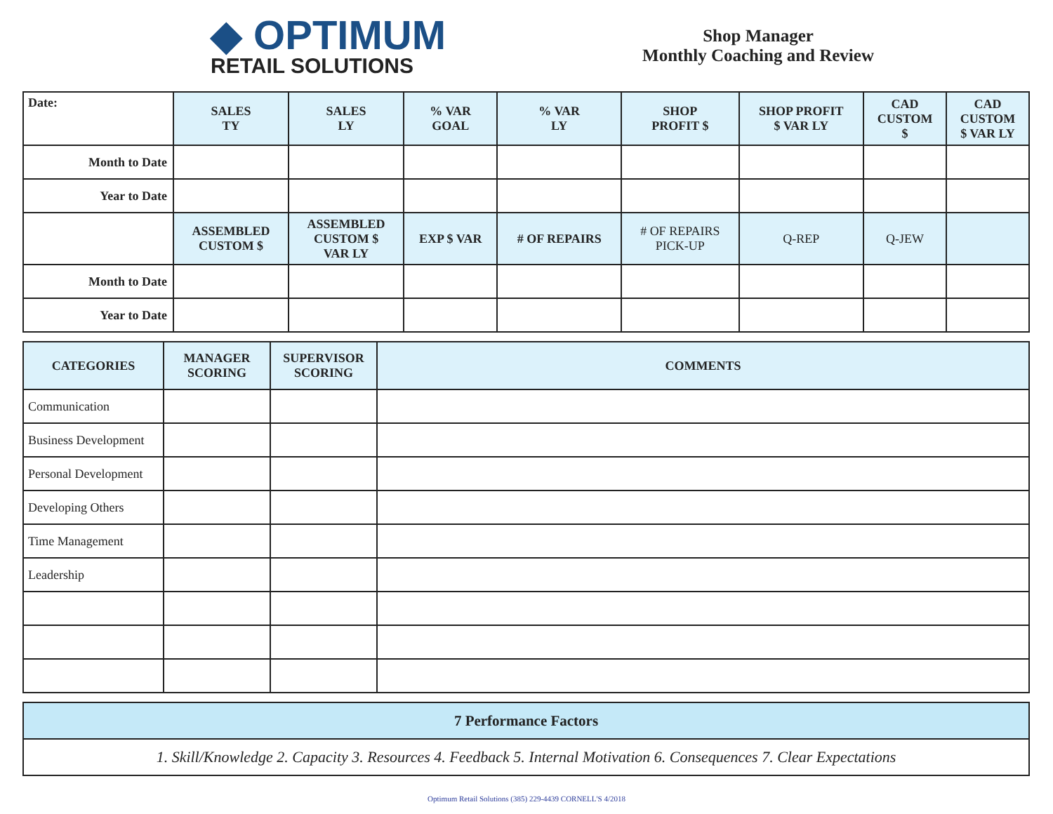◆ OPTIMUM
RETAIL SOLUTIONS
Shop Manager
Monthly Coaching and Review
| Date: | SALES TY | SALES LY | % VAR GOAL | % VAR LY | SHOP PROFIT $ | SHOP PROFIT $ VAR LY | CAD CUSTOM $ | CAD CUSTOM $ VAR LY |
| Month to Date | | | | | | | | |
| Year to Date | | | | | | | | |
| | ASSEMBLED CUSTOM $ | ASSEMBLED CUSTOM $ VAR LY | EXP $ VAR | # OF REPAIRS | # OF REPAIRS PICK-UP | Q-REP | Q-JEW | |
| Month to Date | | | | | | | | |
| Year to Date | | | | | | | | |
| CATEGORIES | MANAGER SCORING | SUPERVISOR SCORING | COMMENTS |
| --- | --- | --- | --- |
| Communication | | | |
| Business Development | | | |
| Personal Development | | | |
| Developing Others | | | |
| Time Management | | | |
| Leadership | | | |
| 7 Performance Factors |
| --- |
| 1. Skill/Knowledge 2. Capacity 3. Resources 4. Feedback 5. Internal Motivation 6. Consequences 7. Clear Expectations |
Optimum Retail Solutions (385) 229-4439 CORNELL'S 4/2018